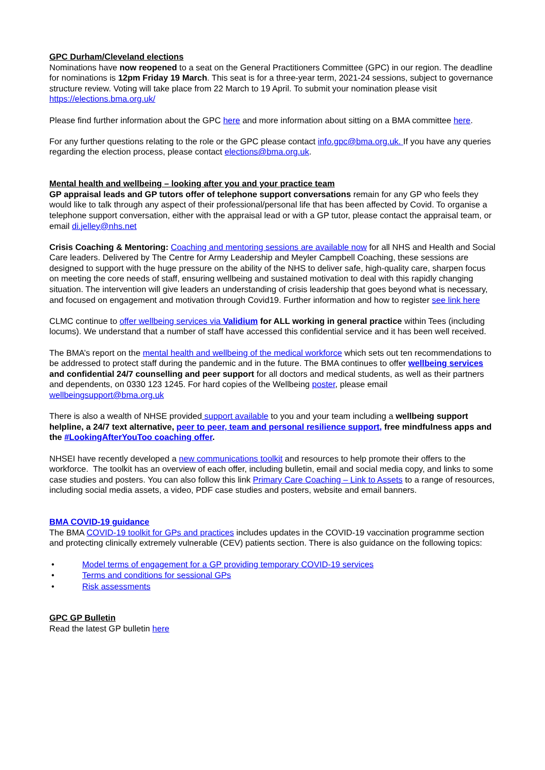GPC Durham/Cleveland elections
Nominations have now reopened to a seat on the General Practitioners Committee (GPC) in our region. The deadline for nominations is 12pm Friday 19 March. This seat is for a three-year term, 2021-24 sessions, subject to governance structure review. Voting will take place from 22 March to 19 April. To submit your nomination please visit https://elections.bma.org.uk/
Please find further information about the GPC here and more information about sitting on a BMA committee here.
For any further questions relating to the role or the GPC please contact info.gpc@bma.org.uk. If you have any queries regarding the election process, please contact elections@bma.org.uk.
Mental health and wellbeing – looking after you and your practice team
GP appraisal leads and GP tutors offer of telephone support conversations remain for any GP who feels they would like to talk through any aspect of their professional/personal life that has been affected by Covid. To organise a telephone support conversation, either with the appraisal lead or with a GP tutor, please contact the appraisal team, or email di.jelley@nhs.net
Crisis Coaching & Mentoring: Coaching and mentoring sessions are available now for all NHS and Health and Social Care leaders. Delivered by The Centre for Army Leadership and Meyler Campbell Coaching, these sessions are designed to support with the huge pressure on the ability of the NHS to deliver safe, high-quality care, sharpen focus on meeting the core needs of staff, ensuring wellbeing and sustained motivation to deal with this rapidly changing situation. The intervention will give leaders an understanding of crisis leadership that goes beyond what is necessary, and focused on engagement and motivation through Covid19. Further information and how to register see link here
CLMC continue to offer wellbeing services via Validium for ALL working in general practice within Tees (including locums). We understand that a number of staff have accessed this confidential service and it has been well received.
The BMA’s report on the mental health and wellbeing of the medical workforce which sets out ten recommendations to be addressed to protect staff during the pandemic and in the future. The BMA continues to offer wellbeing services and confidential 24/7 counselling and peer support for all doctors and medical students, as well as their partners and dependents, on 0330 123 1245. For hard copies of the Wellbeing poster, please email wellbeingsupport@bma.org.uk
There is also a wealth of NHSE provided support available to you and your team including a wellbeing support helpline, a 24/7 text alternative, peer to peer, team and personal resilience support, free mindfulness apps and the #LookingAfterYouToo coaching offer.
NHSEI have recently developed a new communications toolkit and resources to help promote their offers to the workforce. The toolkit has an overview of each offer, including bulletin, email and social media copy, and links to some case studies and posters. You can also follow this link Primary Care Coaching – Link to Assets to a range of resources, including social media assets, a video, PDF case studies and posters, website and email banners.
BMA COVID-19 guidance
The BMA COVID-19 toolkit for GPs and practices includes updates in the COVID-19 vaccination programme section and protecting clinically extremely vulnerable (CEV) patients section. There is also guidance on the following topics:
• Model terms of engagement for a GP providing temporary COVID-19 services
• Terms and conditions for sessional GPs
• Risk assessments
GPC GP Bulletin
Read the latest GP bulletin here